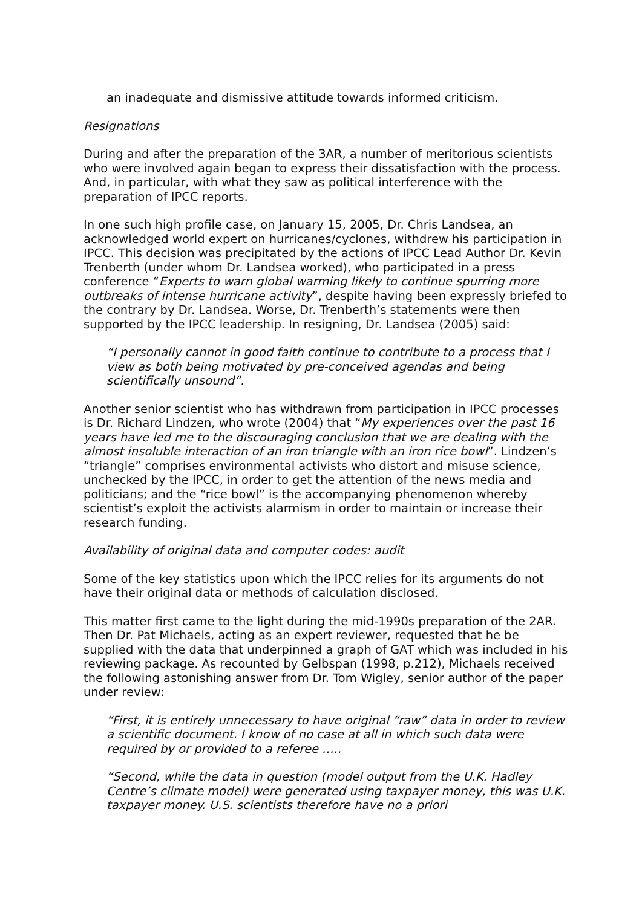an inadequate and dismissive attitude towards informed criticism.
Resignations
During and after the preparation of the 3AR, a number of meritorious scientists who were involved again began to express their dissatisfaction with the process. And, in particular, with what they saw as political interference with the preparation of IPCC reports.
In one such high profile case, on January 15, 2005, Dr. Chris Landsea, an acknowledged world expert on hurricanes/cyclones, withdrew his participation in IPCC. This decision was precipitated by the actions of IPCC Lead Author Dr. Kevin Trenberth (under whom Dr. Landsea worked), who participated in a press conference “Experts to warn global warming likely to continue spurring more outbreaks of intense hurricane activity”, despite having been expressly briefed to the contrary by Dr. Landsea. Worse, Dr. Trenberth’s statements were then supported by the IPCC leadership. In resigning, Dr. Landsea (2005) said:
“I personally cannot in good faith continue to contribute to a process that I view as both being motivated by pre-conceived agendas and being scientifically unsound”.
Another senior scientist who has withdrawn from participation in IPCC processes is Dr. Richard Lindzen, who wrote (2004) that “My experiences over the past 16 years have led me to the discouraging conclusion that we are dealing with the almost insoluble interaction of an iron triangle with an iron rice bowl”. Lindzen’s “triangle” comprises environmental activists who distort and misuse science, unchecked by the IPCC, in order to get the attention of the news media and politicians; and the “rice bowl” is the accompanying phenomenon whereby scientist’s exploit the activists alarmism in order to maintain or increase their research funding.
Availability of original data and computer codes: audit
Some of the key statistics upon which the IPCC relies for its arguments do not have their original data or methods of calculation disclosed.
This matter first came to the light during the mid-1990s preparation of the 2AR. Then Dr. Pat Michaels, acting as an expert reviewer, requested that he be supplied with the data that underpinned a graph of GAT which was included in his reviewing package. As recounted by Gelbspan (1998, p.212), Michaels received the following astonishing answer from Dr. Tom Wigley, senior author of the paper under review:
“First, it is entirely unnecessary to have original “raw” data in order to review a scientific document. I know of no case at all in which such data were required by or provided to a referee …..
“Second, while the data in question (model output from the U.K. Hadley Centre’s climate model) were generated using taxpayer money, this was U.K. taxpayer money. U.S. scientists therefore have no a priori